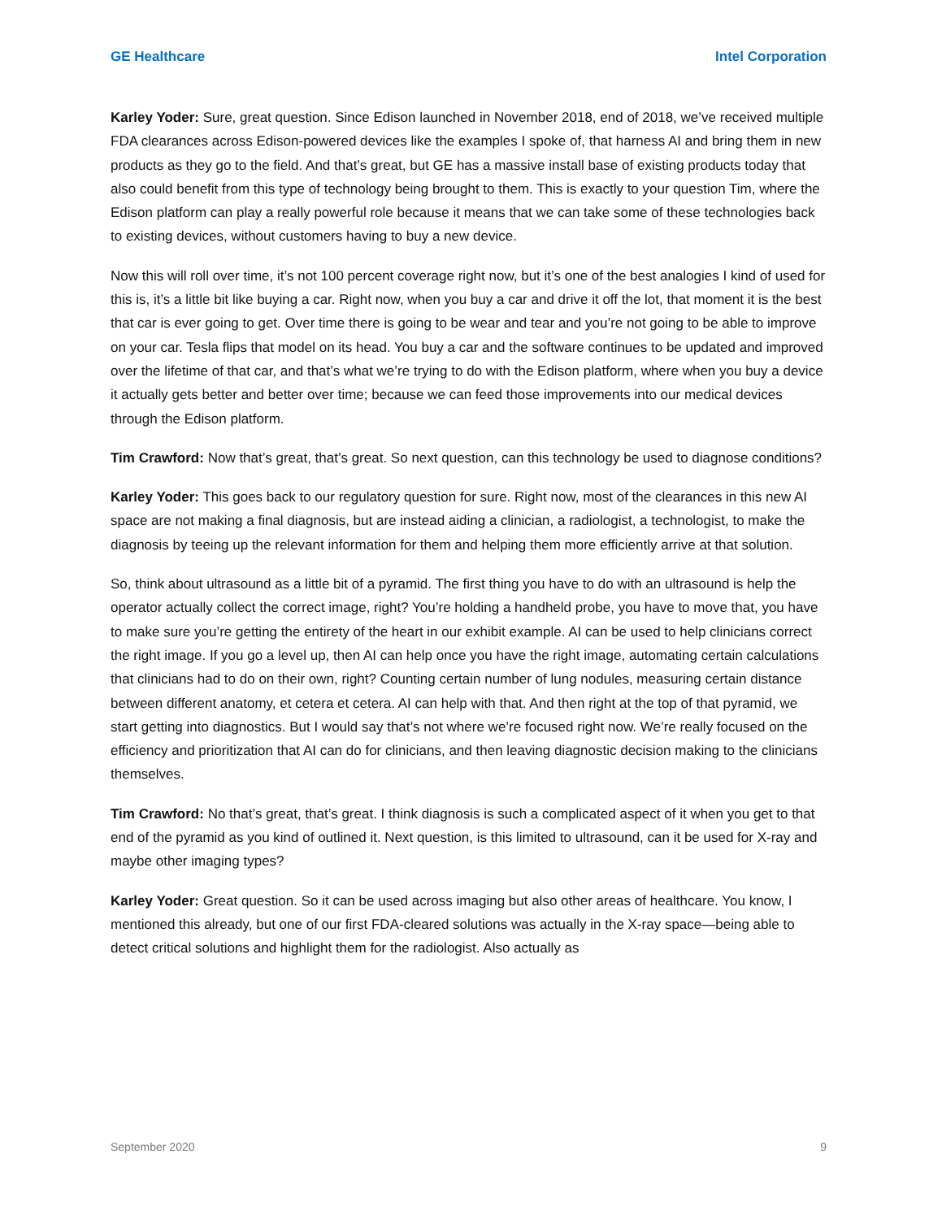GE Healthcare Intel Corporation
Karley Yoder: Sure, great question. Since Edison launched in November 2018, end of 2018, we’ve received multiple FDA clearances across Edison-powered devices like the examples I spoke of, that harness AI and bring them in new products as they go to the field. And that’s great, but GE has a massive install base of existing products today that also could benefit from this type of technology being brought to them. This is exactly to your question Tim, where the Edison platform can play a really powerful role because it means that we can take some of these technologies back to existing devices, without customers having to buy a new device.
Now this will roll over time, it’s not 100 percent coverage right now, but it’s one of the best analogies I kind of used for this is, it’s a little bit like buying a car. Right now, when you buy a car and drive it off the lot, that moment it is the best that car is ever going to get. Over time there is going to be wear and tear and you’re not going to be able to improve on your car. Tesla flips that model on its head. You buy a car and the software continues to be updated and improved over the lifetime of that car, and that’s what we’re trying to do with the Edison platform, where when you buy a device it actually gets better and better over time; because we can feed those improvements into our medical devices through the Edison platform.
Tim Crawford: Now that’s great, that’s great. So next question, can this technology be used to diagnose conditions?
Karley Yoder: This goes back to our regulatory question for sure. Right now, most of the clearances in this new AI space are not making a final diagnosis, but are instead aiding a clinician, a radiologist, a technologist, to make the diagnosis by teeing up the relevant information for them and helping them more efficiently arrive at that solution.
So, think about ultrasound as a little bit of a pyramid. The first thing you have to do with an ultrasound is help the operator actually collect the correct image, right? You’re holding a handheld probe, you have to move that, you have to make sure you’re getting the entirety of the heart in our exhibit example. AI can be used to help clinicians correct the right image. If you go a level up, then AI can help once you have the right image, automating certain calculations that clinicians had to do on their own, right? Counting certain number of lung nodules, measuring certain distance between different anatomy, et cetera et cetera. AI can help with that. And then right at the top of that pyramid, we start getting into diagnostics. But I would say that’s not where we’re focused right now. We’re really focused on the efficiency and prioritization that AI can do for clinicians, and then leaving diagnostic decision making to the clinicians themselves.
Tim Crawford: No that’s great, that’s great. I think diagnosis is such a complicated aspect of it when you get to that end of the pyramid as you kind of outlined it. Next question, is this limited to ultrasound, can it be used for X-ray and maybe other imaging types?
Karley Yoder: Great question. So it can be used across imaging but also other areas of healthcare. You know, I mentioned this already, but one of our first FDA-cleared solutions was actually in the X-ray space—being able to detect critical solutions and highlight them for the radiologist. Also actually as
September 2020 9